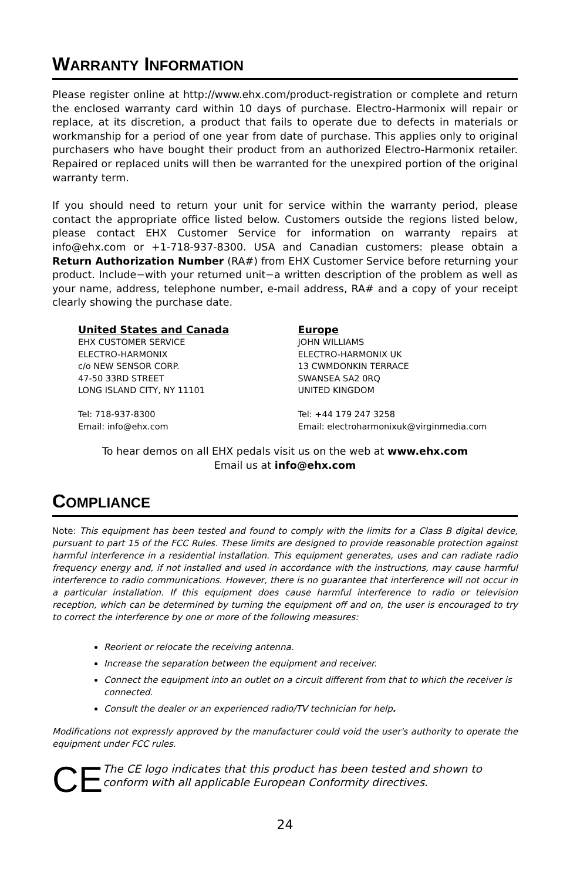WARRANTY INFORMATION
Please register online at http://www.ehx.com/product-registration or complete and return the enclosed warranty card within 10 days of purchase. Electro-Harmonix will repair or replace, at its discretion, a product that fails to operate due to defects in materials or workmanship for a period of one year from date of purchase. This applies only to original purchasers who have bought their product from an authorized Electro-Harmonix retailer. Repaired or replaced units will then be warranted for the unexpired portion of the original warranty term.
If you should need to return your unit for service within the warranty period, please contact the appropriate office listed below. Customers outside the regions listed below, please contact EHX Customer Service for information on warranty repairs at info@ehx.com or +1-718-937-8300. USA and Canadian customers: please obtain a Return Authorization Number (RA#) from EHX Customer Service before returning your product. Include−with your returned unit−a written description of the problem as well as your name, address, telephone number, e-mail address, RA# and a copy of your receipt clearly showing the purchase date.
United States and Canada
EHX CUSTOMER SERVICE
ELECTRO-HARMONIX
c/o NEW SENSOR CORP.
47-50 33RD STREET
LONG ISLAND CITY, NY 11101
Tel: 718-937-8300
Email: info@ehx.com
Europe
JOHN WILLIAMS
ELECTRO-HARMONIX UK
13 CWMDONKIN TERRACE
SWANSEA SA2 0RQ
UNITED KINGDOM
Tel: +44 179 247 3258
Email: electroharmonixuk@virginmedia.com
To hear demos on all EHX pedals visit us on the web at www.ehx.com
Email us at info@ehx.com
COMPLIANCE
Note: This equipment has been tested and found to comply with the limits for a Class B digital device, pursuant to part 15 of the FCC Rules. These limits are designed to provide reasonable protection against harmful interference in a residential installation. This equipment generates, uses and can radiate radio frequency energy and, if not installed and used in accordance with the instructions, may cause harmful interference to radio communications. However, there is no guarantee that interference will not occur in a particular installation. If this equipment does cause harmful interference to radio or television reception, which can be determined by turning the equipment off and on, the user is encouraged to try to correct the interference by one or more of the following measures:
Reorient or relocate the receiving antenna.
Increase the separation between the equipment and receiver.
Connect the equipment into an outlet on a circuit different from that to which the receiver is connected.
Consult the dealer or an experienced radio/TV technician for help.
Modifications not expressly approved by the manufacturer could void the user's authority to operate the equipment under FCC rules.
CE
The CE logo indicates that this product has been tested and shown to conform with all applicable European Conformity directives.
24